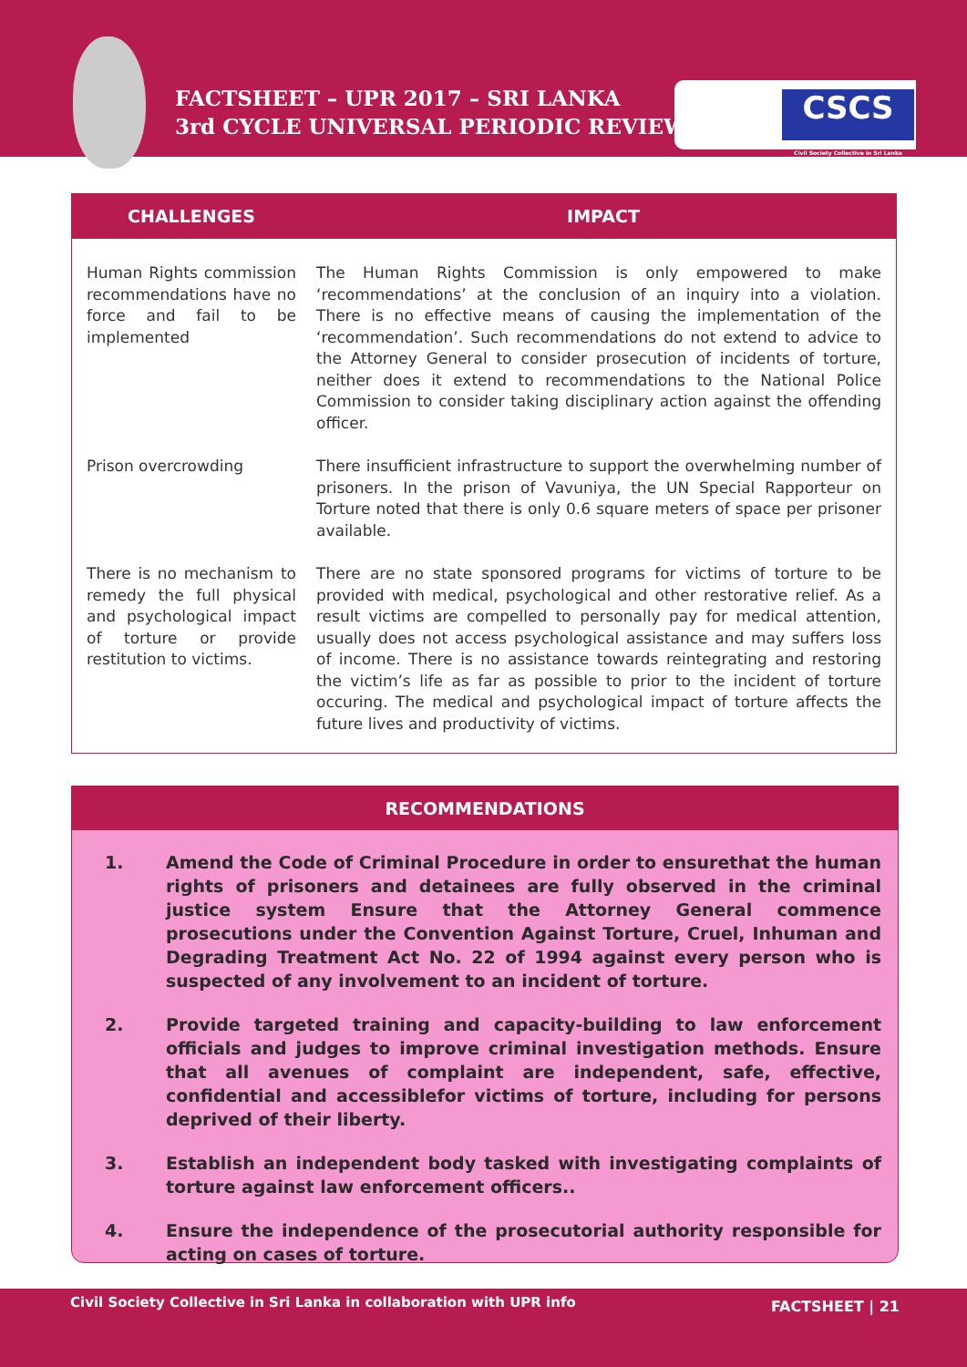FACTSHEET – UPR 2017 – SRI LANKA
3rd CYCLE UNIVERSAL PERIODIC REVIEW
CSCS
Civil Society Collective in Sri Lanka
| CHALLENGES | IMPACT |
| --- | --- |
| Human Rights commission recommendations have no force and fail to be implemented | The Human Rights Commission is only empowered to make ‘recommendations’ at the conclusion of an inquiry into a violation. There is no effective means of causing the implementation of the ‘recommendation’. Such recommendations do not extend to advice to the Attorney General to consider prosecution of incidents of torture, neither does it extend to recommendations to the National Police Commission to consider taking disciplinary action against the offending officer. |
| Prison overcrowding | There insufficient infrastructure to support the overwhelming number of prisoners. In the prison of Vavuniya, the UN Special Rapporteur on Torture noted that there is only 0.6 square meters of space per prisoner available. |
| There is no mechanism to remedy the full physical and psychological impact of torture or provide restitution to victims. | There are no state sponsored programs for victims of torture to be provided with medical, psychological and other restorative relief. As a result victims are compelled to personally pay for medical attention, usually does not access psychological assistance and may suffers loss of income. There is no assistance towards reintegrating and restoring the victim’s life as far as possible to prior to the incident of torture occuring. The medical and psychological impact of torture affects the future lives and productivity of victims. |
RECOMMENDATIONS
1. Amend the Code of Criminal Procedure in order to ensurethat the human rights of prisoners and detainees are fully observed in the criminal justice system Ensure that the Attorney General commence prosecutions under the Convention Against Torture, Cruel, Inhuman and Degrading Treatment Act No. 22 of 1994 against every person who is suspected of any involvement to an incident of torture.
2. Provide targeted training and capacity-building to law enforcement officials and judges to improve criminal investigation methods. Ensure that all avenues of complaint are independent, safe, effective, confidential and accessiblefor victims of torture, including for persons deprived of their liberty.
3. Establish an independent body tasked with investigating complaints of torture against law enforcement officers..
4. Ensure the independence of the prosecutorial authority responsible for acting on cases of torture.
Civil Society Collective in Sri Lanka in collaboration with UPR info FACTSHEET | 21